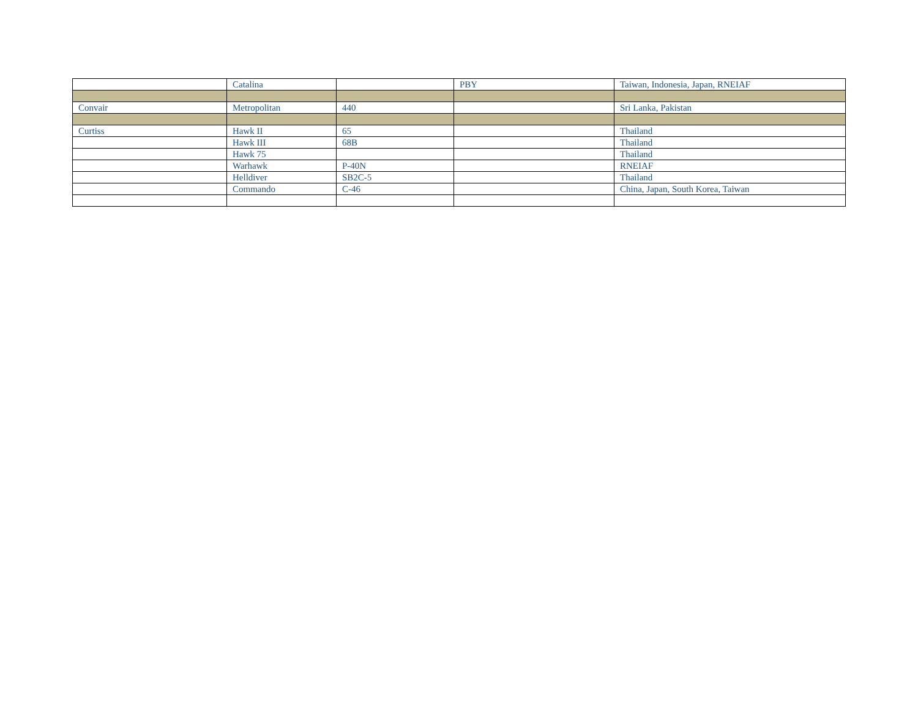| | Catalina | | PBY | Taiwan, Indonesia, Japan, RNEIAF |
| Convair | Metropolitan | 440 | | Sri Lanka, Pakistan |
| Curtiss | Hawk II | 65 | | Thailand |
| | Hawk III | 68B | | Thailand |
| | Hawk 75 | | | Thailand |
| | Warhawk | P-40N | | RNEIAF |
| | Helldiver | SB2C-5 | | Thailand |
| | Commando | C-46 | | China, Japan, South Korea, Taiwan |